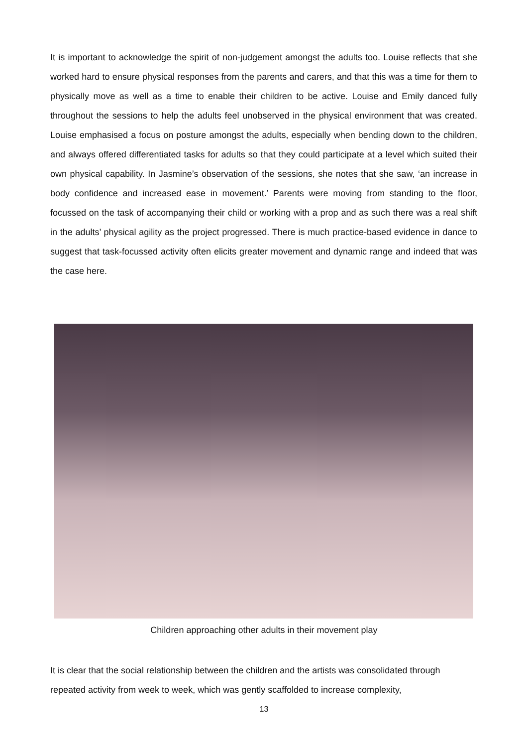It is important to acknowledge the spirit of non-judgement amongst the adults too. Louise reflects that she worked hard to ensure physical responses from the parents and carers, and that this was a time for them to physically move as well as a time to enable their children to be active. Louise and Emily danced fully throughout the sessions to help the adults feel unobserved in the physical environment that was created. Louise emphasised a focus on posture amongst the adults, especially when bending down to the children, and always offered differentiated tasks for adults so that they could participate at a level which suited their own physical capability. In Jasmine’s observation of the sessions, she notes that she saw, ‘an increase in body confidence and increased ease in movement.’ Parents were moving from standing to the floor, focussed on the task of accompanying their child or working with a prop and as such there was a real shift in the adults’ physical agility as the project progressed. There is much practice-based evidence in dance to suggest that task-focussed activity often elicits greater movement and dynamic range and indeed that was the case here.
Children approaching other adults in their movement play
It is clear that the social relationship between the children and the artists was consolidated through repeated activity from week to week, which was gently scaffolded to increase complexity,
13